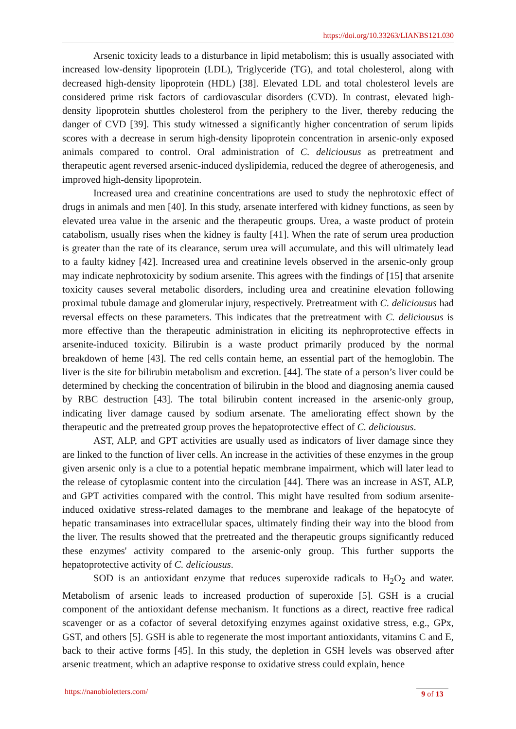https://doi.org/10.33263/LIANBS121.030
Arsenic toxicity leads to a disturbance in lipid metabolism; this is usually associated with increased low-density lipoprotein (LDL), Triglyceride (TG), and total cholesterol, along with decreased high-density lipoprotein (HDL) [38]. Elevated LDL and total cholesterol levels are considered prime risk factors of cardiovascular disorders (CVD). In contrast, elevated high-density lipoprotein shuttles cholesterol from the periphery to the liver, thereby reducing the danger of CVD [39]. This study witnessed a significantly higher concentration of serum lipids scores with a decrease in serum high-density lipoprotein concentration in arsenic-only exposed animals compared to control. Oral administration of C. deliciousus as pretreatment and therapeutic agent reversed arsenic-induced dyslipidemia, reduced the degree of atherogenesis, and improved high-density lipoprotein.
Increased urea and creatinine concentrations are used to study the nephrotoxic effect of drugs in animals and men [40]. In this study, arsenate interfered with kidney functions, as seen by elevated urea value in the arsenic and the therapeutic groups. Urea, a waste product of protein catabolism, usually rises when the kidney is faulty [41]. When the rate of serum urea production is greater than the rate of its clearance, serum urea will accumulate, and this will ultimately lead to a faulty kidney [42]. Increased urea and creatinine levels observed in the arsenic-only group may indicate nephrotoxicity by sodium arsenite. This agrees with the findings of [15] that arsenite toxicity causes several metabolic disorders, including urea and creatinine elevation following proximal tubule damage and glomerular injury, respectively. Pretreatment with C. deliciousus had reversal effects on these parameters. This indicates that the pretreatment with C. deliciousus is more effective than the therapeutic administration in eliciting its nephroprotective effects in arsenite-induced toxicity. Bilirubin is a waste product primarily produced by the normal breakdown of heme [43]. The red cells contain heme, an essential part of the hemoglobin. The liver is the site for bilirubin metabolism and excretion. [44]. The state of a person’s liver could be determined by checking the concentration of bilirubin in the blood and diagnosing anemia caused by RBC destruction [43]. The total bilirubin content increased in the arsenic-only group, indicating liver damage caused by sodium arsenate. The ameliorating effect shown by the therapeutic and the pretreated group proves the hepatoprotective effect of C. deliciousus.
AST, ALP, and GPT activities are usually used as indicators of liver damage since they are linked to the function of liver cells. An increase in the activities of these enzymes in the group given arsenic only is a clue to a potential hepatic membrane impairment, which will later lead to the release of cytoplasmic content into the circulation [44]. There was an increase in AST, ALP, and GPT activities compared with the control. This might have resulted from sodium arsenite-induced oxidative stress-related damages to the membrane and leakage of the hepatocyte of hepatic transaminases into extracellular spaces, ultimately finding their way into the blood from the liver. The results showed that the pretreated and the therapeutic groups significantly reduced these enzymes' activity compared to the arsenic-only group. This further supports the hepatoprotective activity of C. deliciousus.
SOD is an antioxidant enzyme that reduces superoxide radicals to H<sub>2</sub>O<sub>2</sub> and water. Metabolism of arsenic leads to increased production of superoxide [5]. GSH is a crucial component of the antioxidant defense mechanism. It functions as a direct, reactive free radical scavenger or as a cofactor of several detoxifying enzymes against oxidative stress, e.g., GPx, GST, and others [5]. GSH is able to regenerate the most important antioxidants, vitamins C and E, back to their active forms [45]. In this study, the depletion in GSH levels was observed after arsenic treatment, which an adaptive response to oxidative stress could explain, hence
https://nanobioletters.com/
9 of 13